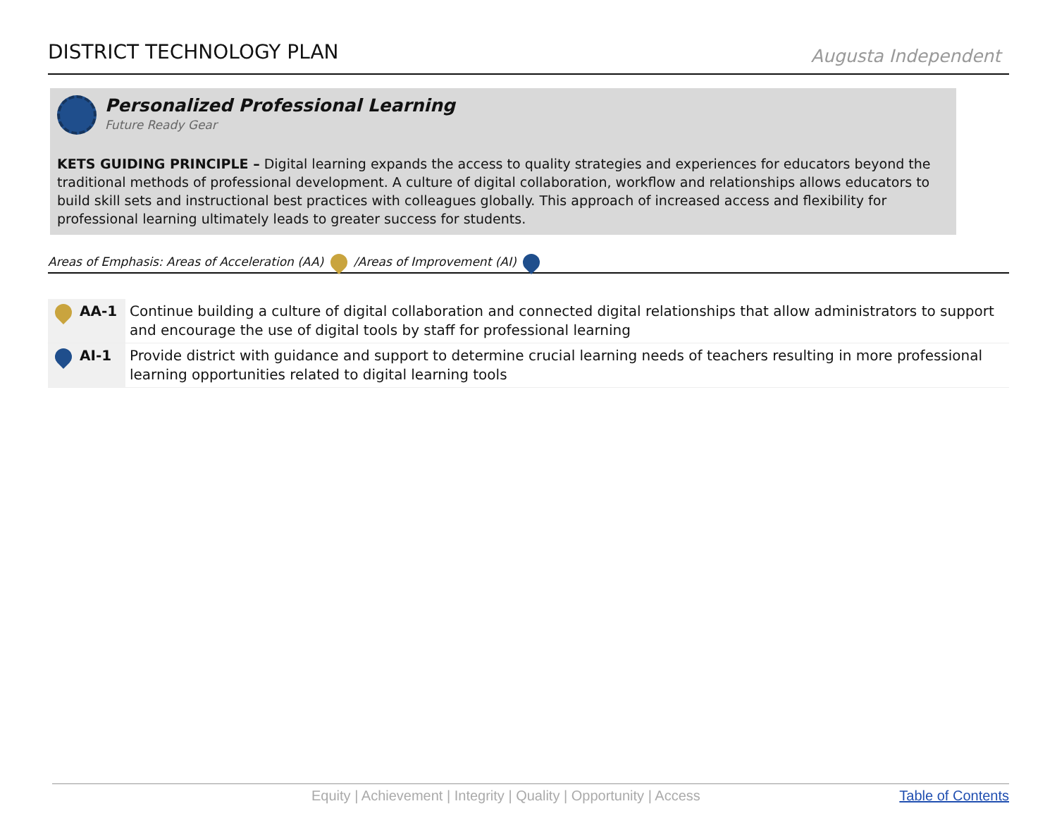DISTRICT TECHNOLOGY PLAN
Augusta Independent
Personalized Professional Learning
Future Ready Gear
KETS GUIDING PRINCIPLE – Digital learning expands the access to quality strategies and experiences for educators beyond the traditional methods of professional development. A culture of digital collaboration, workflow and relationships allows educators to build skill sets and instructional best practices with colleagues globally. This approach of increased access and flexibility for professional learning ultimately leads to greater success for students.
Areas of Emphasis: Areas of Acceleration (AA) /Areas of Improvement (AI)
| AA-1 | Continue building a culture of digital collaboration and connected digital relationships that allow administrators to support and encourage the use of digital tools by staff for professional learning |
| AI-1 | Provide district with guidance and support to determine crucial learning needs of teachers resulting in more professional learning opportunities related to digital learning tools |
Equity | Achievement | Integrity | Quality | Opportunity | Access Table of Contents